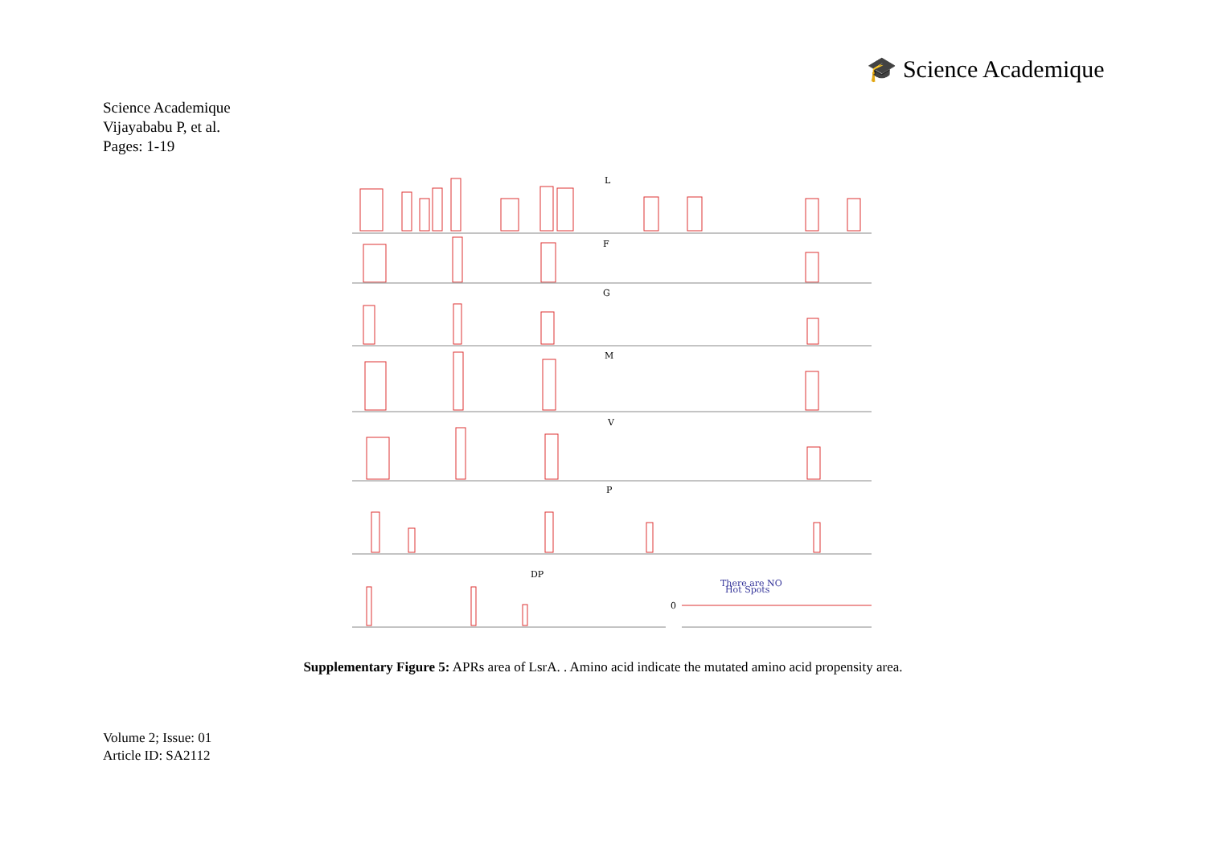🎓 Science Academique
Science Academique
Vijayababu P, et al.
Pages: 1-19
L
F
G
M
V
P
DP
There are NO
Hot Spots
0
Supplementary Figure 5: APRs area of LsrA. . Amino acid indicate the mutated amino acid propensity area.
Volume 2; Issue: 01
Article ID: SA2112